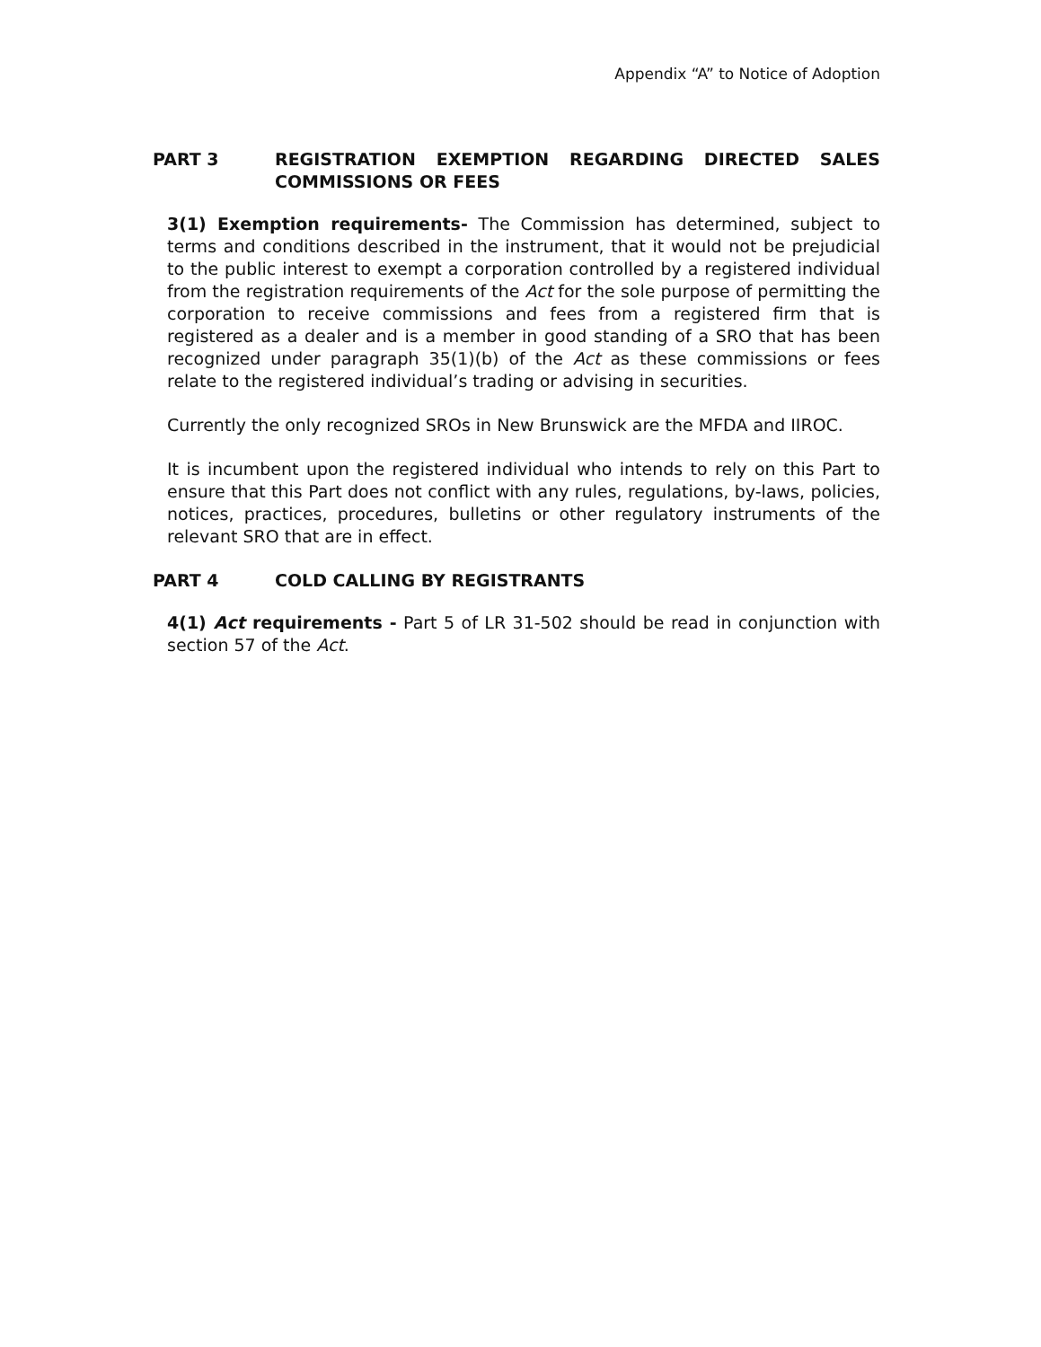Appendix “A” to Notice of Adoption
PART 3 REGISTRATION EXEMPTION REGARDING DIRECTED SALES COMMISSIONS OR FEES
3(1) Exemption requirements- The Commission has determined, subject to terms and conditions described in the instrument, that it would not be prejudicial to the public interest to exempt a corporation controlled by a registered individual from the registration requirements of the Act for the sole purpose of permitting the corporation to receive commissions and fees from a registered firm that is registered as a dealer and is a member in good standing of a SRO that has been recognized under paragraph 35(1)(b) of the Act as these commissions or fees relate to the registered individual’s trading or advising in securities.
Currently the only recognized SROs in New Brunswick are the MFDA and IIROC.
It is incumbent upon the registered individual who intends to rely on this Part to ensure that this Part does not conflict with any rules, regulations, by-laws, policies, notices, practices, procedures, bulletins or other regulatory instruments of the relevant SRO that are in effect.
PART 4 COLD CALLING BY REGISTRANTS
4(1) Act requirements - Part 5 of LR 31-502 should be read in conjunction with section 57 of the Act.